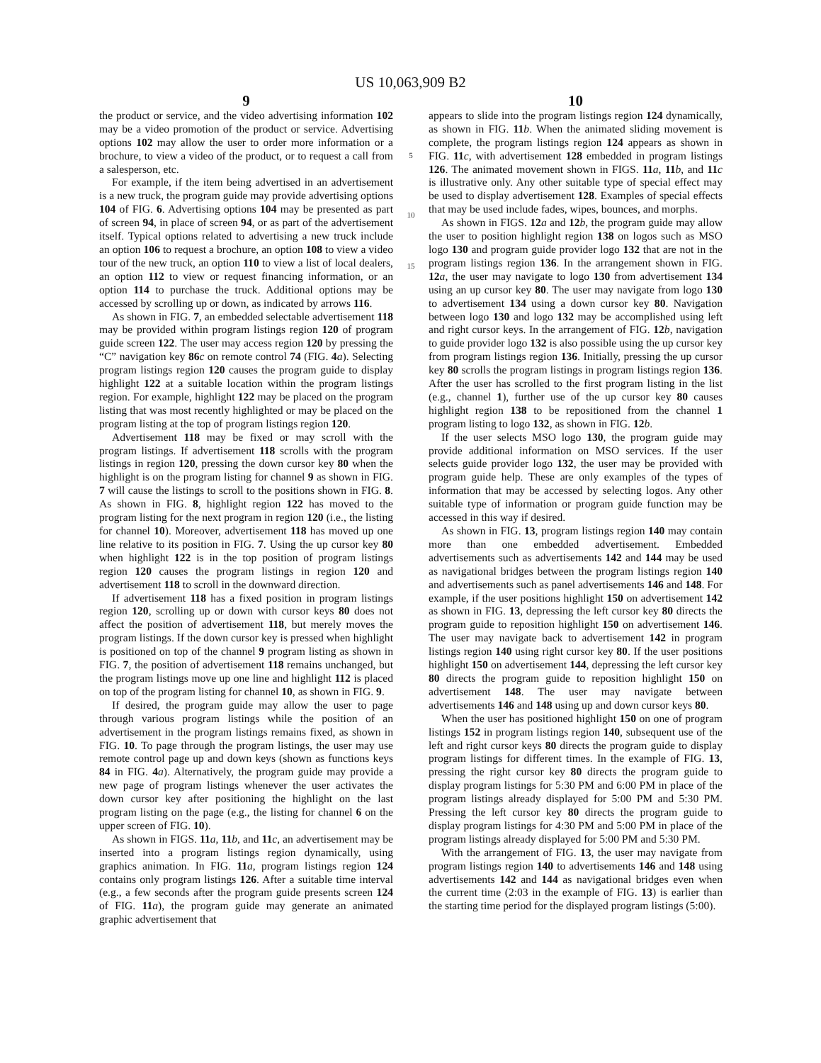US 10,063,909 B2
9
the product or service, and the video advertising information 102 may be a video promotion of the product or service. Advertising options 102 may allow the user to order more information or a brochure, to view a video of the product, or to request a call from a salesperson, etc.
For example, if the item being advertised in an advertisement is a new truck, the program guide may provide advertising options 104 of FIG. 6. Advertising options 104 may be presented as part of screen 94, in place of screen 94, or as part of the advertisement itself. Typical options related to advertising a new truck include an option 106 to request a brochure, an option 108 to view a video tour of the new truck, an option 110 to view a list of local dealers, an option 112 to view or request financing information, or an option 114 to purchase the truck. Additional options may be accessed by scrolling up or down, as indicated by arrows 116.
As shown in FIG. 7, an embedded selectable advertisement 118 may be provided within program listings region 120 of program guide screen 122. The user may access region 120 by pressing the “C” navigation key 86 c on remote control 74 (FIG. 4 a). Selecting program listings region 120 causes the program guide to display highlight 122 at a suitable location within the program listings region. For example, highlight 122 may be placed on the program listing that was most recently highlighted or may be placed on the program listing at the top of program listings region 120.
Advertisement 118 may be fixed or may scroll with the program listings. If advertisement 118 scrolls with the program listings in region 120, pressing the down cursor key 80 when the highlight is on the program listing for channel 9 as shown in FIG. 7 will cause the listings to scroll to the positions shown in FIG. 8. As shown in FIG. 8, highlight region 122 has moved to the program listing for the next program in region 120 (i.e., the listing for channel 10). Moreover, advertisement 118 has moved up one line relative to its position in FIG. 7. Using the up cursor key 80 when highlight 122 is in the top position of program listings region 120 causes the program listings in region 120 and advertisement 118 to scroll in the downward direction.
If advertisement 118 has a fixed position in program listings region 120, scrolling up or down with cursor keys 80 does not affect the position of advertisement 118, but merely moves the program listings. If the down cursor key is pressed when highlight is positioned on top of the channel 9 program listing as shown in FIG. 7, the position of advertisement 118 remains unchanged, but the program listings move up one line and highlight 112 is placed on top of the program listing for channel 10, as shown in FIG. 9.
If desired, the program guide may allow the user to page through various program listings while the position of an advertisement in the program listings remains fixed, as shown in FIG. 10. To page through the program listings, the user may use remote control page up and down keys (shown as functions keys 84 in FIG. 4 a). Alternatively, the program guide may provide a new page of program listings whenever the user activates the down cursor key after positioning the highlight on the last program listing on the page (e.g., the listing for channel 6 on the upper screen of FIG. 10).
As shown in FIGS. 11 a, 11 b, and 11 c, an advertisement may be inserted into a program listings region dynamically, using graphics animation. In FIG. 11 a, program listings region 124 contains only program listings 126. After a suitable time interval (e.g., a few seconds after the program guide presents screen 124 of FIG. 11 a), the program guide may generate an animated graphic advertisement that
5
10
15
10
appears to slide into the program listings region 124 dynamically, as shown in FIG. 11 b. When the animated sliding movement is complete, the program listings region 124 appears as shown in FIG. 11 c, with advertisement 128 embedded in program listings 126. The animated movement shown in FIGS. 11 a, 11 b, and 11 c is illustrative only. Any other suitable type of special effect may be used to display advertisement 128. Examples of special effects that may be used include fades, wipes, bounces, and morphs.
As shown in FIGS. 12 a and 12 b, the program guide may allow the user to position highlight region 138 on logos such as MSO logo 130 and program guide provider logo 132 that are not in the program listings region 136. In the arrangement shown in FIG. 12 a, the user may navigate to logo 130 from advertisement 134 using an up cursor key 80. The user may navigate from logo 130 to advertisement 134 using a down cursor key 80. Navigation between logo 130 and logo 132 may be accomplished using left and right cursor keys. In the arrangement of FIG. 12 b, navigation to guide provider logo 132 is also possible using the up cursor key from program listings region 136. Initially, pressing the up cursor key 80 scrolls the program listings in program listings region 136. After the user has scrolled to the first program listing in the list (e.g., channel 1), further use of the up cursor key 80 causes highlight region 138 to be repositioned from the channel 1 program listing to logo 132, as shown in FIG. 12 b.
If the user selects MSO logo 130, the program guide may provide additional information on MSO services. If the user selects guide provider logo 132, the user may be provided with program guide help. These are only examples of the types of information that may be accessed by selecting logos. Any other suitable type of information or program guide function may be accessed in this way if desired.
As shown in FIG. 13, program listings region 140 may contain more than one embedded advertisement. Embedded advertisements such as advertisements 142 and 144 may be used as navigational bridges between the program listings region 140 and advertisements such as panel advertisements 146 and 148. For example, if the user positions highlight 150 on advertisement 142 as shown in FIG. 13, depressing the left cursor key 80 directs the program guide to reposition highlight 150 on advertisement 146. The user may navigate back to advertisement 142 in program listings region 140 using right cursor key 80. If the user positions highlight 150 on advertisement 144, depressing the left cursor key 80 directs the program guide to reposition highlight 150 on advertisement 148. The user may navigate between advertisements 146 and 148 using up and down cursor keys 80.
When the user has positioned highlight 150 on one of program listings 152 in program listings region 140, subsequent use of the left and right cursor keys 80 directs the program guide to display program listings for different times. In the example of FIG. 13, pressing the right cursor key 80 directs the program guide to display program listings for 5:30 PM and 6:00 PM in place of the program listings already displayed for 5:00 PM and 5:30 PM. Pressing the left cursor key 80 directs the program guide to display program listings for 4:30 PM and 5:00 PM in place of the program listings already displayed for 5:00 PM and 5:30 PM.
With the arrangement of FIG. 13, the user may navigate from program listings region 140 to advertisements 146 and 148 using advertisements 142 and 144 as navigational bridges even when the current time (2:03 in the example of FIG. 13) is earlier than the starting time period for the displayed program listings (5:00).